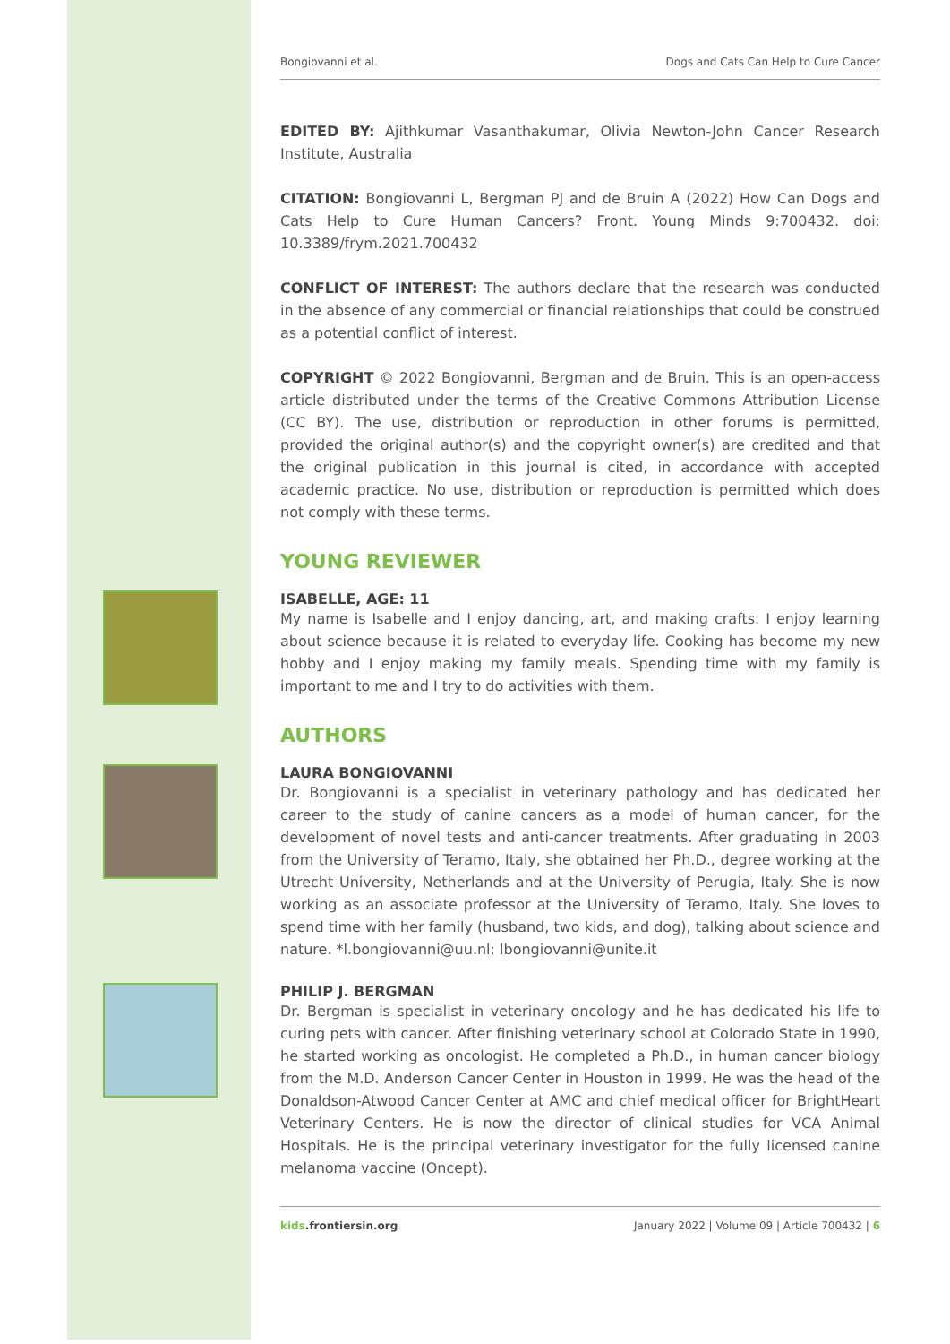Bongiovanni et al. Dogs and Cats Can Help to Cure Cancer
EDITED BY: Ajithkumar Vasanthakumar, Olivia Newton-John Cancer Research Institute, Australia
CITATION: Bongiovanni L, Bergman PJ and de Bruin A (2022) How Can Dogs and Cats Help to Cure Human Cancers? Front. Young Minds 9:700432. doi: 10.3389/frym.2021.700432
CONFLICT OF INTEREST: The authors declare that the research was conducted in the absence of any commercial or financial relationships that could be construed as a potential conflict of interest.
COPYRIGHT © 2022 Bongiovanni, Bergman and de Bruin. This is an open-access article distributed under the terms of the Creative Commons Attribution License (CC BY). The use, distribution or reproduction in other forums is permitted, provided the original author(s) and the copyright owner(s) are credited and that the original publication in this journal is cited, in accordance with accepted academic practice. No use, distribution or reproduction is permitted which does not comply with these terms.
YOUNG REVIEWER
ISABELLE, AGE: 11
My name is Isabelle and I enjoy dancing, art, and making crafts. I enjoy learning about science because it is related to everyday life. Cooking has become my new hobby and I enjoy making my family meals. Spending time with my family is important to me and I try to do activities with them.
AUTHORS
LAURA BONGIOVANNI
Dr. Bongiovanni is a specialist in veterinary pathology and has dedicated her career to the study of canine cancers as a model of human cancer, for the development of novel tests and anti-cancer treatments. After graduating in 2003 from the University of Teramo, Italy, she obtained her Ph.D., degree working at the Utrecht University, Netherlands and at the University of Perugia, Italy. She is now working as an associate professor at the University of Teramo, Italy. She loves to spend time with her family (husband, two kids, and dog), talking about science and nature. *l.bongiovanni@uu.nl; lbongiovanni@unite.it
PHILIP J. BERGMAN
Dr. Bergman is specialist in veterinary oncology and he has dedicated his life to curing pets with cancer. After finishing veterinary school at Colorado State in 1990, he started working as oncologist. He completed a Ph.D., in human cancer biology from the M.D. Anderson Cancer Center in Houston in 1999. He was the head of the Donaldson-Atwood Cancer Center at AMC and chief medical officer for BrightHeart Veterinary Centers. He is now the director of clinical studies for VCA Animal Hospitals. He is the principal veterinary investigator for the fully licensed canine melanoma vaccine (Oncept).
kids.frontiersin.org January 2022 | Volume 09 | Article 700432 | 6